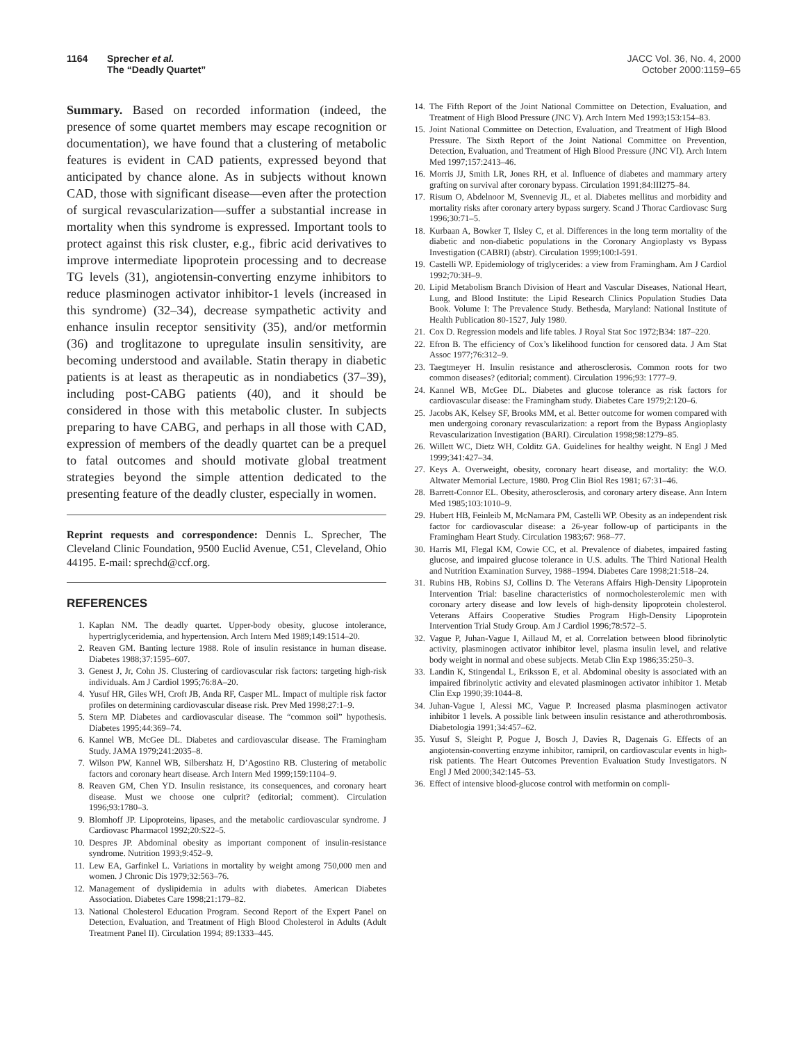1164 Sprecher et al.
The “Deadly Quartet”
JACC Vol. 36, No. 4, 2000
October 2000:1159–65
Summary. Based on recorded information (indeed, the presence of some quartet members may escape recognition or documentation), we have found that a clustering of metabolic features is evident in CAD patients, expressed beyond that anticipated by chance alone. As in subjects without known CAD, those with significant disease—even after the protection of surgical revascularization—suffer a substantial increase in mortality when this syndrome is expressed. Important tools to protect against this risk cluster, e.g., fibric acid derivatives to improve intermediate lipoprotein processing and to decrease TG levels (31), angiotensin-converting enzyme inhibitors to reduce plasminogen activator inhibitor-1 levels (increased in this syndrome) (32–34), decrease sympathetic activity and enhance insulin receptor sensitivity (35), and/or metformin (36) and troglitazone to upregulate insulin sensitivity, are becoming understood and available. Statin therapy in diabetic patients is at least as therapeutic as in nondiabetics (37–39), including post-CABG patients (40), and it should be considered in those with this metabolic cluster. In subjects preparing to have CABG, and perhaps in all those with CAD, expression of members of the deadly quartet can be a prequel to fatal outcomes and should motivate global treatment strategies beyond the simple attention dedicated to the presenting feature of the deadly cluster, especially in women.
Reprint requests and correspondence: Dennis L. Sprecher, The Cleveland Clinic Foundation, 9500 Euclid Avenue, C51, Cleveland, Ohio 44195. E-mail: sprechd@ccf.org.
REFERENCES
1. Kaplan NM. The deadly quartet. Upper-body obesity, glucose intolerance, hypertriglyceridemia, and hypertension. Arch Intern Med 1989;149:1514–20.
2. Reaven GM. Banting lecture 1988. Role of insulin resistance in human disease. Diabetes 1988;37:1595–607.
3. Genest J, Jr, Cohn JS. Clustering of cardiovascular risk factors: targeting high-risk individuals. Am J Cardiol 1995;76:8A–20.
4. Yusuf HR, Giles WH, Croft JB, Anda RF, Casper ML. Impact of multiple risk factor profiles on determining cardiovascular disease risk. Prev Med 1998;27:1–9.
5. Stern MP. Diabetes and cardiovascular disease. The “common soil” hypothesis. Diabetes 1995;44:369–74.
6. Kannel WB, McGee DL. Diabetes and cardiovascular disease. The Framingham Study. JAMA 1979;241:2035–8.
7. Wilson PW, Kannel WB, Silbershatz H, D’Agostino RB. Clustering of metabolic factors and coronary heart disease. Arch Intern Med 1999;159:1104–9.
8. Reaven GM, Chen YD. Insulin resistance, its consequences, and coronary heart disease. Must we choose one culprit? (editorial; comment). Circulation 1996;93:1780–3.
9. Blomhoff JP. Lipoproteins, lipases, and the metabolic cardiovascular syndrome. J Cardiovasc Pharmacol 1992;20:S22–5.
10. Despres JP. Abdominal obesity as important component of insulin-resistance syndrome. Nutrition 1993;9:452–9.
11. Lew EA, Garfinkel L. Variations in mortality by weight among 750,000 men and women. J Chronic Dis 1979;32:563–76.
12. Management of dyslipidemia in adults with diabetes. American Diabetes Association. Diabetes Care 1998;21:179–82.
13. National Cholesterol Education Program. Second Report of the Expert Panel on Detection, Evaluation, and Treatment of High Blood Cholesterol in Adults (Adult Treatment Panel II). Circulation 1994; 89:1333–445.
14. The Fifth Report of the Joint National Committee on Detection, Evaluation, and Treatment of High Blood Pressure (JNC V). Arch Intern Med 1993;153:154–83.
15. Joint National Committee on Detection, Evaluation, and Treatment of High Blood Pressure. The Sixth Report of the Joint National Committee on Prevention, Detection, Evaluation, and Treatment of High Blood Pressure (JNC VI). Arch Intern Med 1997;157:2413–46.
16. Morris JJ, Smith LR, Jones RH, et al. Influence of diabetes and mammary artery grafting on survival after coronary bypass. Circulation 1991;84:III275–84.
17. Risum O, Abdelnoor M, Svennevig JL, et al. Diabetes mellitus and morbidity and mortality risks after coronary artery bypass surgery. Scand J Thorac Cardiovasc Surg 1996;30:71–5.
18. Kurbaan A, Bowker T, Ilsley C, et al. Differences in the long term mortality of the diabetic and non-diabetic populations in the Coronary Angioplasty vs Bypass Investigation (CABRI) (abstr). Circulation 1999;100:I-591.
19. Castelli WP. Epidemiology of triglycerides: a view from Framingham. Am J Cardiol 1992;70:3H–9.
20. Lipid Metabolism Branch Division of Heart and Vascular Diseases, National Heart, Lung, and Blood Institute: the Lipid Research Clinics Population Studies Data Book. Volume I: The Prevalence Study. Bethesda, Maryland: National Institute of Health Publication 80-1527, July 1980.
21. Cox D. Regression models and life tables. J Royal Stat Soc 1972;B34: 187–220.
22. Efron B. The efficiency of Cox’s likelihood function for censored data. J Am Stat Assoc 1977;76:312–9.
23. Taegtmeyer H. Insulin resistance and atherosclerosis. Common roots for two common diseases? (editorial; comment). Circulation 1996;93: 1777–9.
24. Kannel WB, McGee DL. Diabetes and glucose tolerance as risk factors for cardiovascular disease: the Framingham study. Diabetes Care 1979;2:120–6.
25. Jacobs AK, Kelsey SF, Brooks MM, et al. Better outcome for women compared with men undergoing coronary revascularization: a report from the Bypass Angioplasty Revascularization Investigation (BARI). Circulation 1998;98:1279–85.
26. Willett WC, Dietz WH, Colditz GA. Guidelines for healthy weight. N Engl J Med 1999;341:427–34.
27. Keys A. Overweight, obesity, coronary heart disease, and mortality: the W.O. Altwater Memorial Lecture, 1980. Prog Clin Biol Res 1981; 67:31–46.
28. Barrett-Connor EL. Obesity, atherosclerosis, and coronary artery disease. Ann Intern Med 1985;103:1010–9.
29. Hubert HB, Feinleib M, McNamara PM, Castelli WP. Obesity as an independent risk factor for cardiovascular disease: a 26-year follow-up of participants in the Framingham Heart Study. Circulation 1983;67: 968–77.
30. Harris MI, Flegal KM, Cowie CC, et al. Prevalence of diabetes, impaired fasting glucose, and impaired glucose tolerance in U.S. adults. The Third National Health and Nutrition Examination Survey, 1988–1994. Diabetes Care 1998;21:518–24.
31. Rubins HB, Robins SJ, Collins D. The Veterans Affairs High-Density Lipoprotein Intervention Trial: baseline characteristics of normocholesterolemic men with coronary artery disease and low levels of high-density lipoprotein cholesterol. Veterans Affairs Cooperative Studies Program High-Density Lipoprotein Intervention Trial Study Group. Am J Cardiol 1996;78:572–5.
32. Vague P, Juhan-Vague I, Aillaud M, et al. Correlation between blood fibrinolytic activity, plasminogen activator inhibitor level, plasma insulin level, and relative body weight in normal and obese subjects. Metab Clin Exp 1986;35:250–3.
33. Landin K, Stingendal L, Eriksson E, et al. Abdominal obesity is associated with an impaired fibrinolytic activity and elevated plasminogen activator inhibitor 1. Metab Clin Exp 1990;39:1044–8.
34. Juhan-Vague I, Alessi MC, Vague P. Increased plasma plasminogen activator inhibitor 1 levels. A possible link between insulin resistance and atherothrombosis. Diabetologia 1991;34:457–62.
35. Yusuf S, Sleight P, Pogue J, Bosch J, Davies R, Dagenais G. Effects of an angiotensin-converting enzyme inhibitor, ramipril, on cardiovascular events in high-risk patients. The Heart Outcomes Prevention Evaluation Study Investigators. N Engl J Med 2000;342:145–53.
36. Effect of intensive blood-glucose control with metformin on compli-